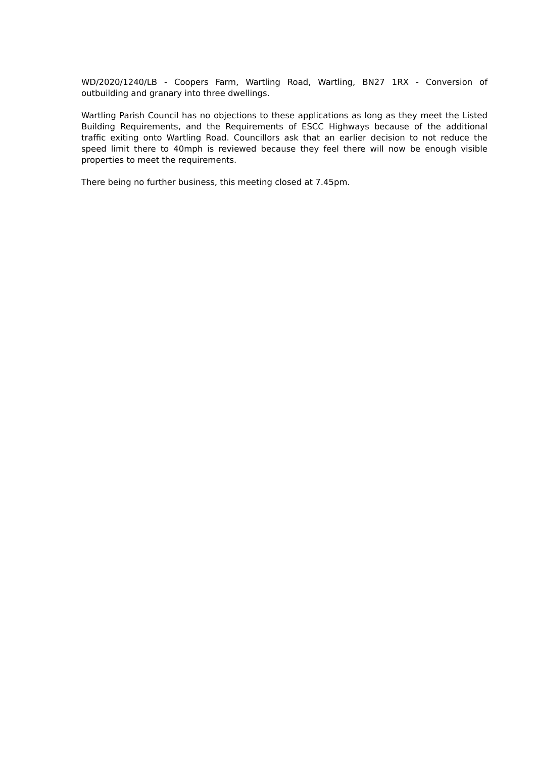WD/2020/1240/LB - Coopers Farm, Wartling Road, Wartling, BN27 1RX - Conversion of outbuilding and granary into three dwellings.
Wartling Parish Council has no objections to these applications as long as they meet the Listed Building Requirements, and the Requirements of ESCC Highways because of the additional traffic exiting onto Wartling Road. Councillors ask that an earlier decision to not reduce the speed limit there to 40mph is reviewed because they feel there will now be enough visible properties to meet the requirements.
There being no further business, this meeting closed at 7.45pm.